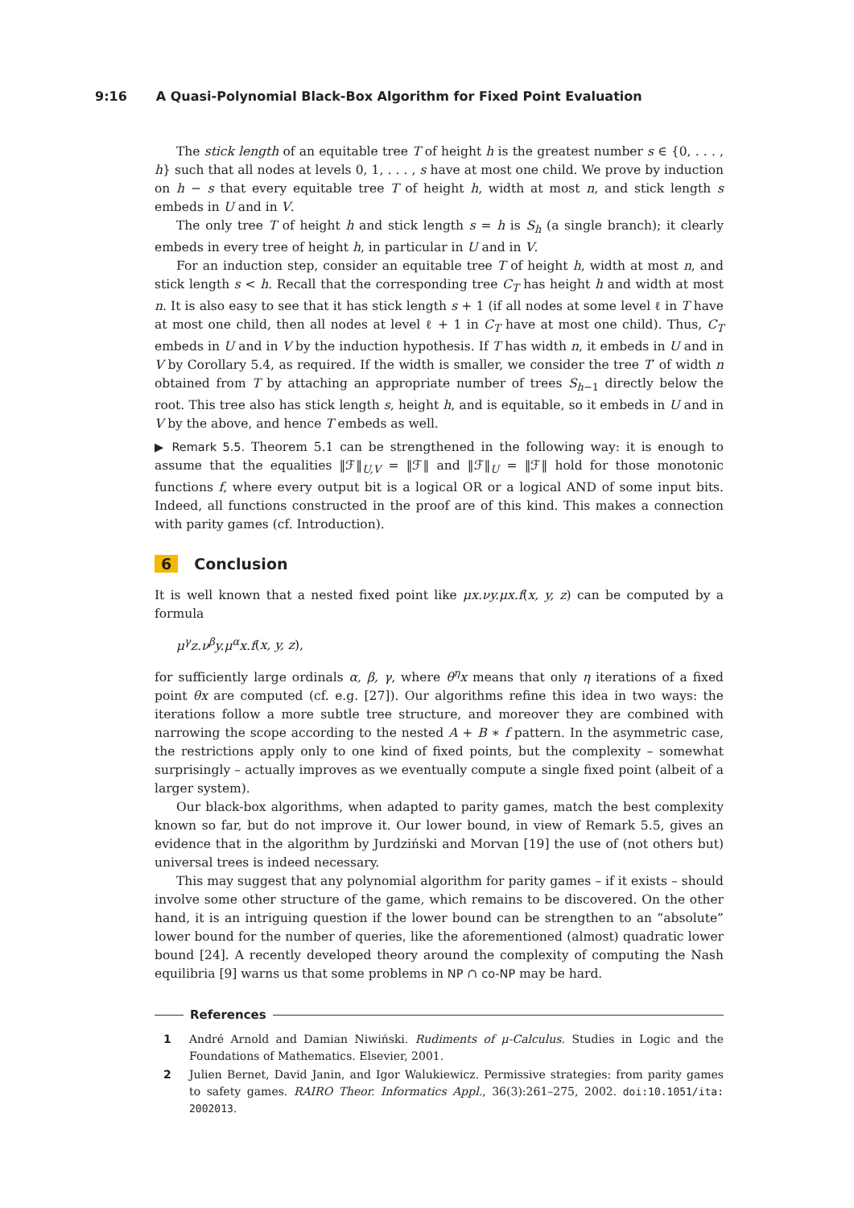9:16 A Quasi-Polynomial Black-Box Algorithm for Fixed Point Evaluation
The stick length of an equitable tree T of height h is the greatest number s ∈ {0, . . . , h} such that all nodes at levels 0, 1, . . . , s have at most one child. We prove by induction on h − s that every equitable tree T of height h, width at most n, and stick length s embeds in U and in V.
The only tree T of height h and stick length s = h is S<sub>h</sub> (a single branch); it clearly embeds in every tree of height h, in particular in U and in V.
For an induction step, consider an equitable tree T of height h, width at most n, and stick length s < h. Recall that the corresponding tree C<sub>T</sub> has height h and width at most n. It is also easy to see that it has stick length s + 1 (if all nodes at some level ℓ in T have at most one child, then all nodes at level ℓ + 1 in C<sub>T</sub> have at most one child). Thus, C<sub>T</sub> embeds in U and in V by the induction hypothesis. If T has width n, it embeds in U and in V by Corollary 5.4, as required. If the width is smaller, we consider the tree T′ of width n obtained from T by attaching an appropriate number of trees S<sub>h−1</sub> directly below the root. This tree also has stick length s, height h, and is equitable, so it embeds in U and in V by the above, and hence T embeds as well.
▶ Remark 5.5. Theorem 5.1 can be strengthened in the following way: it is enough to assume that the equalities ‖ℱ‖<sub>U,V</sub> = ‖ℱ‖ and ‖ℱ‖<sub>U</sub> = ‖ℱ‖ hold for those monotonic functions f, where every output bit is a logical OR or a logical AND of some input bits. Indeed, all functions constructed in the proof are of this kind. This makes a connection with parity games (cf. Introduction).
6 Conclusion
It is well known that a nested fixed point like μx.νy.μx.f(x, y, z) can be computed by a formula
μ<sup>γ</sup>z.ν<sup>β</sup>y.μ<sup>α</sup>x.f(x, y, z),
for sufficiently large ordinals α, β, γ, where θ<sup>η</sup>x means that only η iterations of a fixed point θx are computed (cf. e.g. [27]). Our algorithms refine this idea in two ways: the iterations follow a more subtle tree structure, and moreover they are combined with narrowing the scope according to the nested A + B ∗ f pattern. In the asymmetric case, the restrictions apply only to one kind of fixed points, but the complexity – somewhat surprisingly – actually improves as we eventually compute a single fixed point (albeit of a larger system).
Our black-box algorithms, when adapted to parity games, match the best complexity known so far, but do not improve it. Our lower bound, in view of Remark 5.5, gives an evidence that in the algorithm by Jurdziński and Morvan [19] the use of (not others but) universal trees is indeed necessary.
This may suggest that any polynomial algorithm for parity games – if it exists – should involve some other structure of the game, which remains to be discovered. On the other hand, it is an intriguing question if the lower bound can be strengthen to an “absolute” lower bound for the number of queries, like the aforementioned (almost) quadratic lower bound [24]. A recently developed theory around the complexity of computing the Nash equilibria [9] warns us that some problems in NP ∩ co-NP may be hard.
References
1 André Arnold and Damian Niwiński. Rudiments of μ-Calculus. Studies in Logic and the Foundations of Mathematics. Elsevier, 2001.
2 Julien Bernet, David Janin, and Igor Walukiewicz. Permissive strategies: from parity games to safety games. RAIRO Theor. Informatics Appl., 36(3):261–275, 2002. doi:10.1051/ita: 2002013.